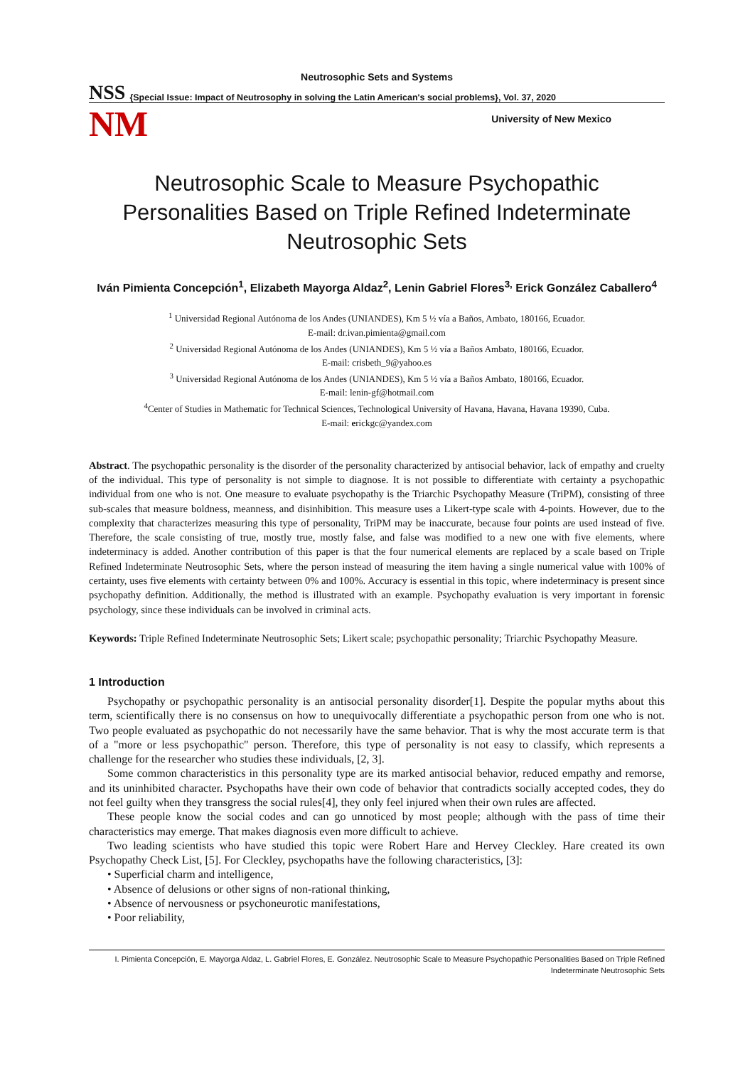Neutrosophic Sets and Systems
NSS {Special Issue: Impact of Neutrosophy in solving the Latin American's social problems}, Vol. 37, 2020
NM
University of New Mexico
Neutrosophic Scale to Measure Psychopathic Personalities Based on Triple Refined Indeterminate Neutrosophic Sets
Iván Pimienta Concepción<sup>1</sup>, Elizabeth Mayorga Aldaz<sup>2</sup>, Lenin Gabriel Flores<sup>3,</sup> Erick González Caballero<sup>4</sup>
<sup>1</sup> Universidad Regional Autónoma de los Andes (UNIANDES), Km 5 ½ vía a Baños, Ambato, 180166, Ecuador.
E-mail: dr.ivan.pimienta@gmail.com
<sup>2</sup> Universidad Regional Autónoma de los Andes (UNIANDES), Km 5 ½ vía a Baños Ambato, 180166, Ecuador.
E-mail: crisbeth_9@yahoo.es
<sup>3</sup> Universidad Regional Autónoma de los Andes (UNIANDES), Km 5 ½ vía a Baños Ambato, 180166, Ecuador.
E-mail: lenin-gf@hotmail.com
<sup>4</sup> Center of Studies in Mathematic for Technical Sciences, Technological University of Havana, Havana, Havana 19390, Cuba.
E-mail: erickgc@yandex.com
Abstract. The psychopathic personality is the disorder of the personality characterized by antisocial behavior, lack of empathy and cruelty of the individual. This type of personality is not simple to diagnose. It is not possible to differentiate with certainty a psychopathic individual from one who is not. One measure to evaluate psychopathy is the Triarchic Psychopathy Measure (TriPM), consisting of three sub-scales that measure boldness, meanness, and disinhibition. This measure uses a Likert-type scale with 4-points. However, due to the complexity that characterizes measuring this type of personality, TriPM may be inaccurate, because four points are used instead of five. Therefore, the scale consisting of true, mostly true, mostly false, and false was modified to a new one with five elements, where indeterminacy is added. Another contribution of this paper is that the four numerical elements are replaced by a scale based on Triple Refined Indeterminate Neutrosophic Sets, where the person instead of measuring the item having a single numerical value with 100% of certainty, uses five elements with certainty between 0% and 100%. Accuracy is essential in this topic, where indeterminacy is present since psychopathy definition. Additionally, the method is illustrated with an example. Psychopathy evaluation is very important in forensic psychology, since these individuals can be involved in criminal acts.
Keywords: Triple Refined Indeterminate Neutrosophic Sets; Likert scale; psychopathic personality; Triarchic Psychopathy Measure.
1 Introduction
Psychopathy or psychopathic personality is an antisocial personality disorder[1]. Despite the popular myths about this term, scientifically there is no consensus on how to unequivocally differentiate a psychopathic person from one who is not. Two people evaluated as psychopathic do not necessarily have the same behavior. That is why the most accurate term is that of a "more or less psychopathic" person. Therefore, this type of personality is not easy to classify, which represents a challenge for the researcher who studies these individuals, [2, 3].
Some common characteristics in this personality type are its marked antisocial behavior, reduced empathy and remorse, and its uninhibited character. Psychopaths have their own code of behavior that contradicts socially accepted codes, they do not feel guilty when they transgress the social rules[4], they only feel injured when their own rules are affected.
These people know the social codes and can go unnoticed by most people; although with the pass of time their characteristics may emerge. That makes diagnosis even more difficult to achieve.
Two leading scientists who have studied this topic were Robert Hare and Hervey Cleckley. Hare created its own Psychopathy Check List, [5]. For Cleckley, psychopaths have the following characteristics, [3]:
• Superficial charm and intelligence,
• Absence of delusions or other signs of non-rational thinking,
• Absence of nervousness or psychoneurotic manifestations,
• Poor reliability,
I. Pimienta Concepción, E. Mayorga Aldaz, L. Gabriel Flores, E. González. Neutrosophic Scale to Measure Psychopathic Personalities Based on Triple Refined Indeterminate Neutrosophic Sets